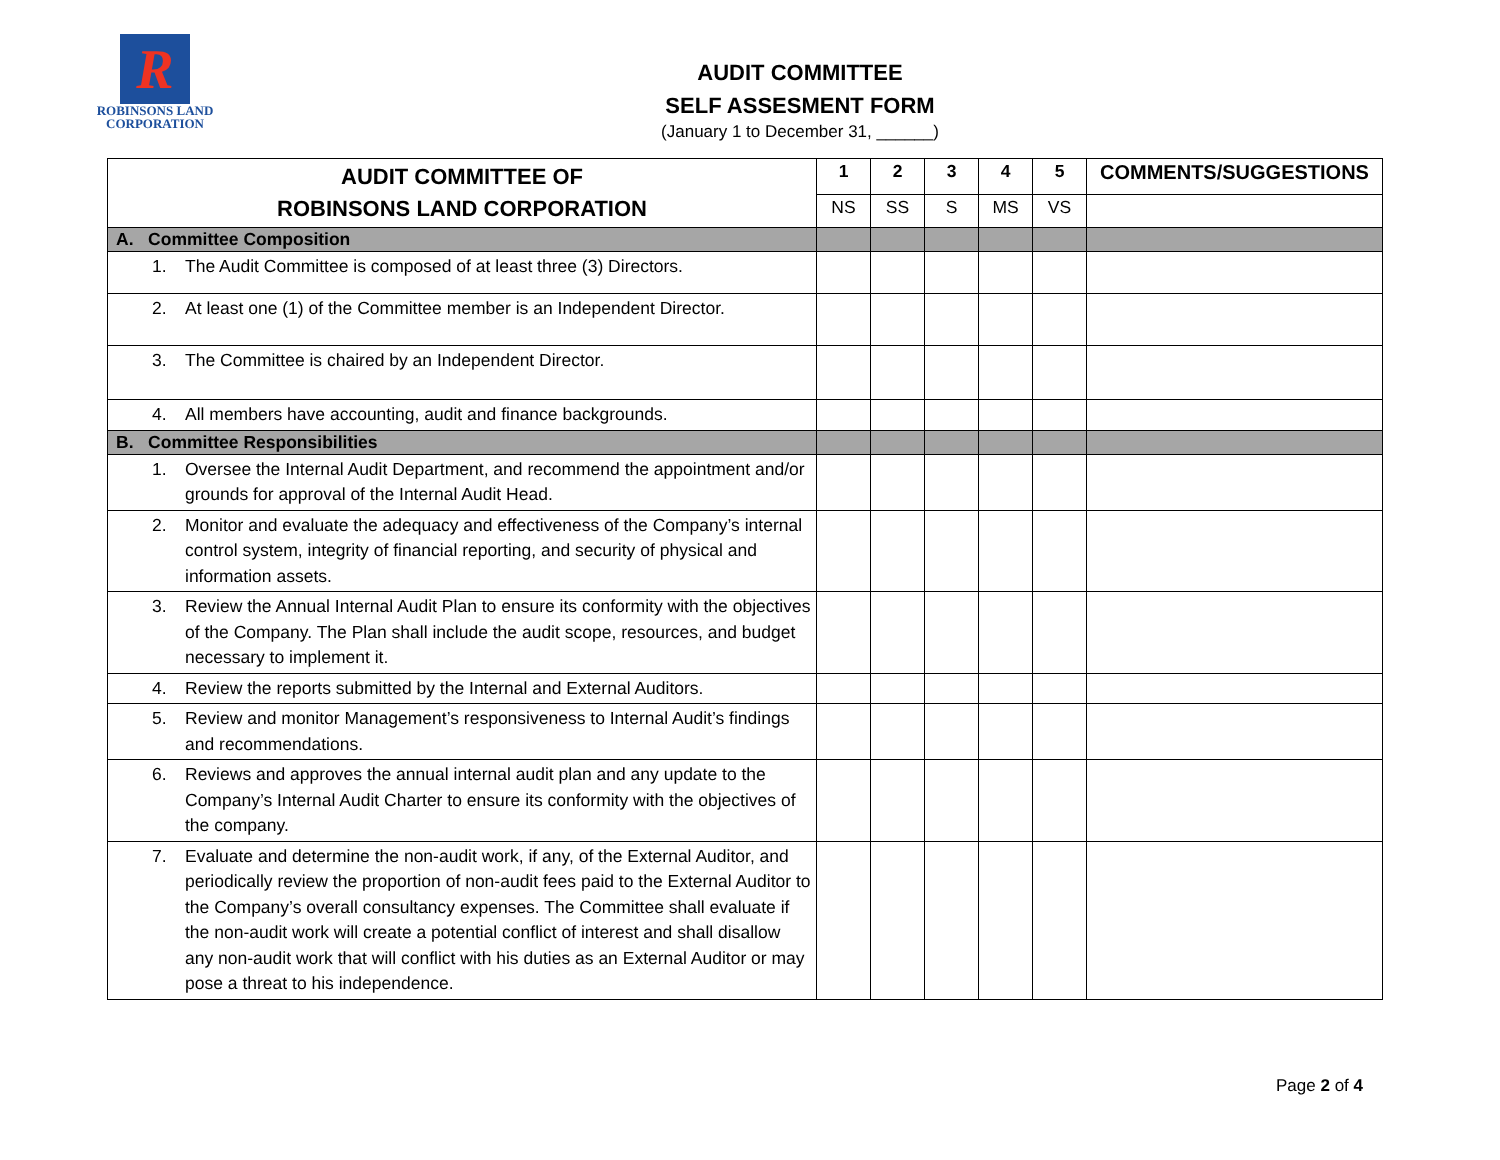R
ROBINSONS LAND
CORPORATION
AUDIT COMMITTEE
SELF ASSESMENT FORM
(January 1 to December 31, ______)
| AUDIT COMMITTEE OF ROBINSONS LAND CORPORATION | 1 | 2 | 3 | 4 | 5 | COMMENTS/SUGGESTIONS |
| --- | --- | --- | --- | --- | --- | --- |
| | NS | SS | S | MS | VS | |
| A. Committee Composition | | | | | | |
| 1. The Audit Committee is composed of at least three (3) Directors. | | | | | | |
| 2. At least one (1) of the Committee member is an Independent Director. | | | | | | |
| 3. The Committee is chaired by an Independent Director. | | | | | | |
| 4. All members have accounting, audit and finance backgrounds. | | | | | | |
| B. Committee Responsibilities | | | | | | |
| 1. Oversee the Internal Audit Department, and recommend the appointment and/or grounds for approval of the Internal Audit Head. | | | | | | |
| 2. Monitor and evaluate the adequacy and effectiveness of the Company’s internal control system, integrity of financial reporting, and security of physical and information assets. | | | | | | |
| 3. Review the Annual Internal Audit Plan to ensure its conformity with the objectives of the Company. The Plan shall include the audit scope, resources, and budget necessary to implement it. | | | | | | |
| 4. Review the reports submitted by the Internal and External Auditors. | | | | | | |
| 5. Review and monitor Management’s responsiveness to Internal Audit’s findings and recommendations. | | | | | | |
| 6. Reviews and approves the annual internal audit plan and any update to the Company’s Internal Audit Charter to ensure its conformity with the objectives of the company. | | | | | | |
| 7. Evaluate and determine the non-audit work, if any, of the External Auditor, and periodically review the proportion of non-audit fees paid to the External Auditor to the Company’s overall consultancy expenses. The Committee shall evaluate if the non-audit work will create a potential conflict of interest and shall disallow any non-audit work that will conflict with his duties as an External Auditor or may pose a threat to his independence. | | | | | | |
Page 2 of 4